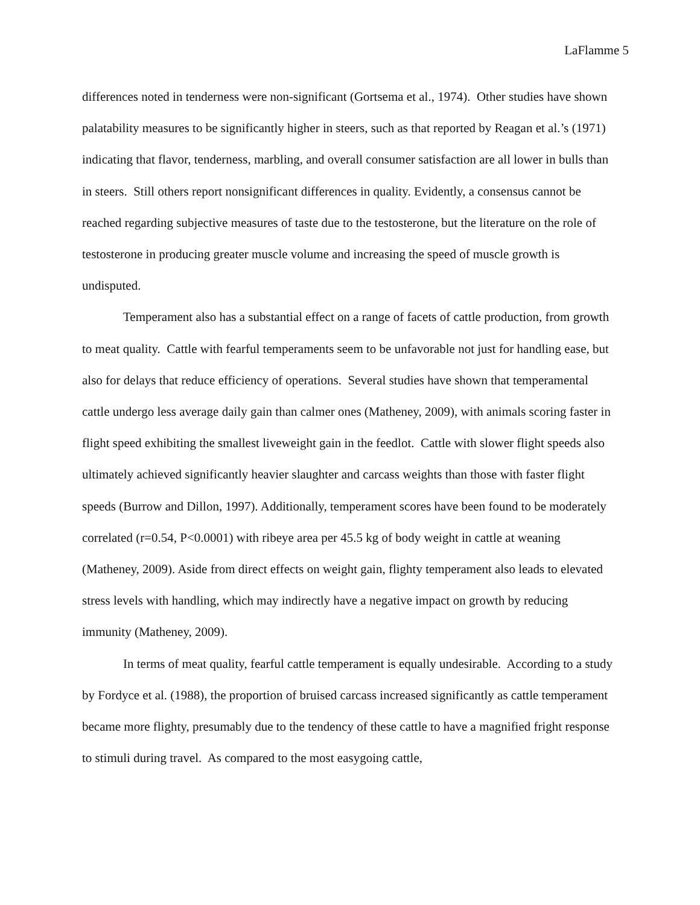LaFlamme 5
differences noted in tenderness were non-significant (Gortsema et al., 1974). Other studies have shown palatability measures to be significantly higher in steers, such as that reported by Reagan et al.’s (1971) indicating that flavor, tenderness, marbling, and overall consumer satisfaction are all lower in bulls than in steers. Still others report nonsignificant differences in quality. Evidently, a consensus cannot be reached regarding subjective measures of taste due to the testosterone, but the literature on the role of testosterone in producing greater muscle volume and increasing the speed of muscle growth is undisputed.
Temperament also has a substantial effect on a range of facets of cattle production, from growth to meat quality. Cattle with fearful temperaments seem to be unfavorable not just for handling ease, but also for delays that reduce efficiency of operations. Several studies have shown that temperamental cattle undergo less average daily gain than calmer ones (Matheney, 2009), with animals scoring faster in flight speed exhibiting the smallest liveweight gain in the feedlot. Cattle with slower flight speeds also ultimately achieved significantly heavier slaughter and carcass weights than those with faster flight speeds (Burrow and Dillon, 1997). Additionally, temperament scores have been found to be moderately correlated (r=0.54, P<0.0001) with ribeye area per 45.5 kg of body weight in cattle at weaning (Matheney, 2009). Aside from direct effects on weight gain, flighty temperament also leads to elevated stress levels with handling, which may indirectly have a negative impact on growth by reducing immunity (Matheney, 2009).
In terms of meat quality, fearful cattle temperament is equally undesirable. According to a study by Fordyce et al. (1988), the proportion of bruised carcass increased significantly as cattle temperament became more flighty, presumably due to the tendency of these cattle to have a magnified fright response to stimuli during travel. As compared to the most easygoing cattle,